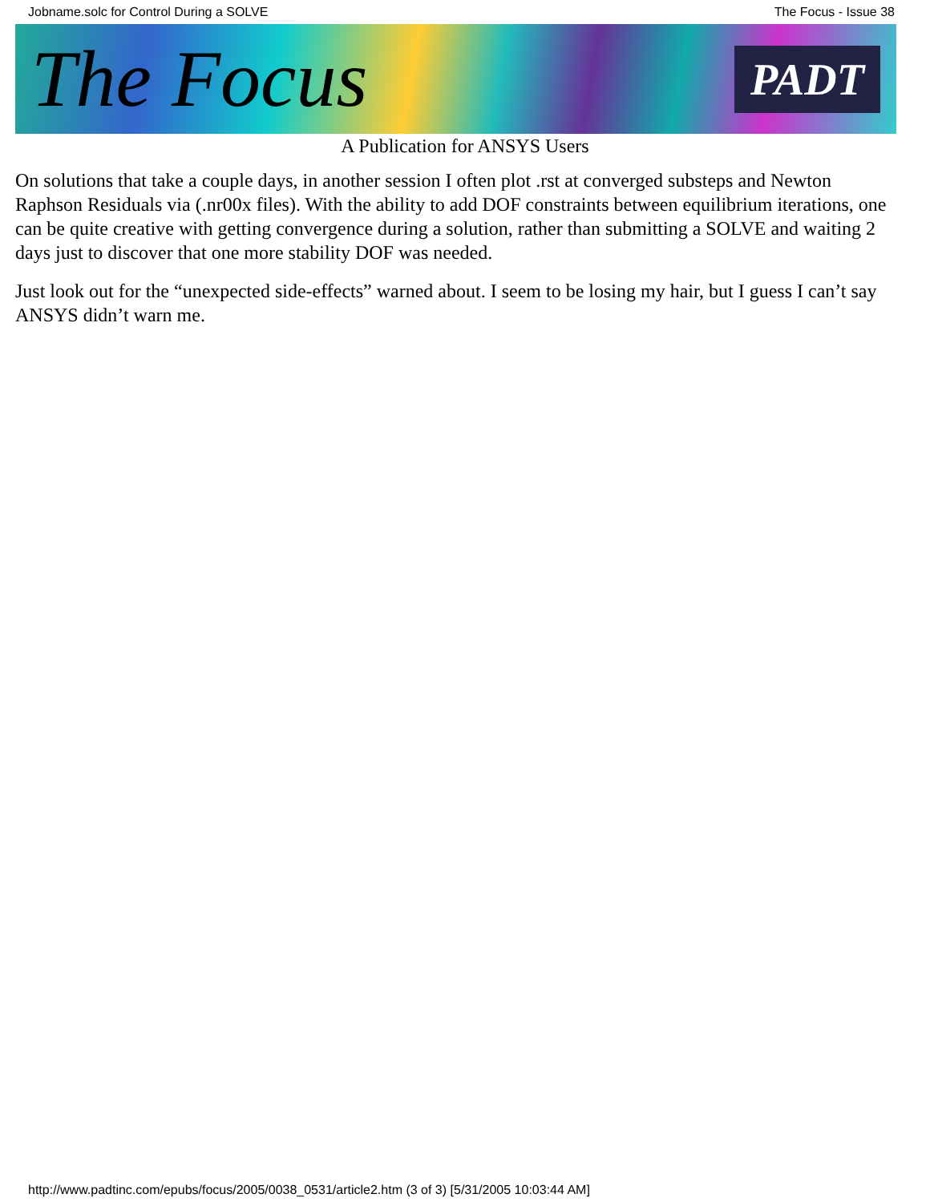Jobname.solc for Control During a SOLVE The Focus - Issue 38
The Focus PADT
A Publication for ANSYS Users
On solutions that take a couple days, in another session I often plot .rst at converged substeps and Newton Raphson Residuals via (.nr00x files). With the ability to add DOF constraints between equilibrium iterations, one can be quite creative with getting convergence during a solution, rather than submitting a SOLVE and waiting 2 days just to discover that one more stability DOF was needed.
Just look out for the “unexpected side-effects” warned about. I seem to be losing my hair, but I guess I can’t say ANSYS didn’t warn me.
http://www.padtinc.com/epubs/focus/2005/0038_0531/article2.htm (3 of 3) [5/31/2005 10:03:44 AM]